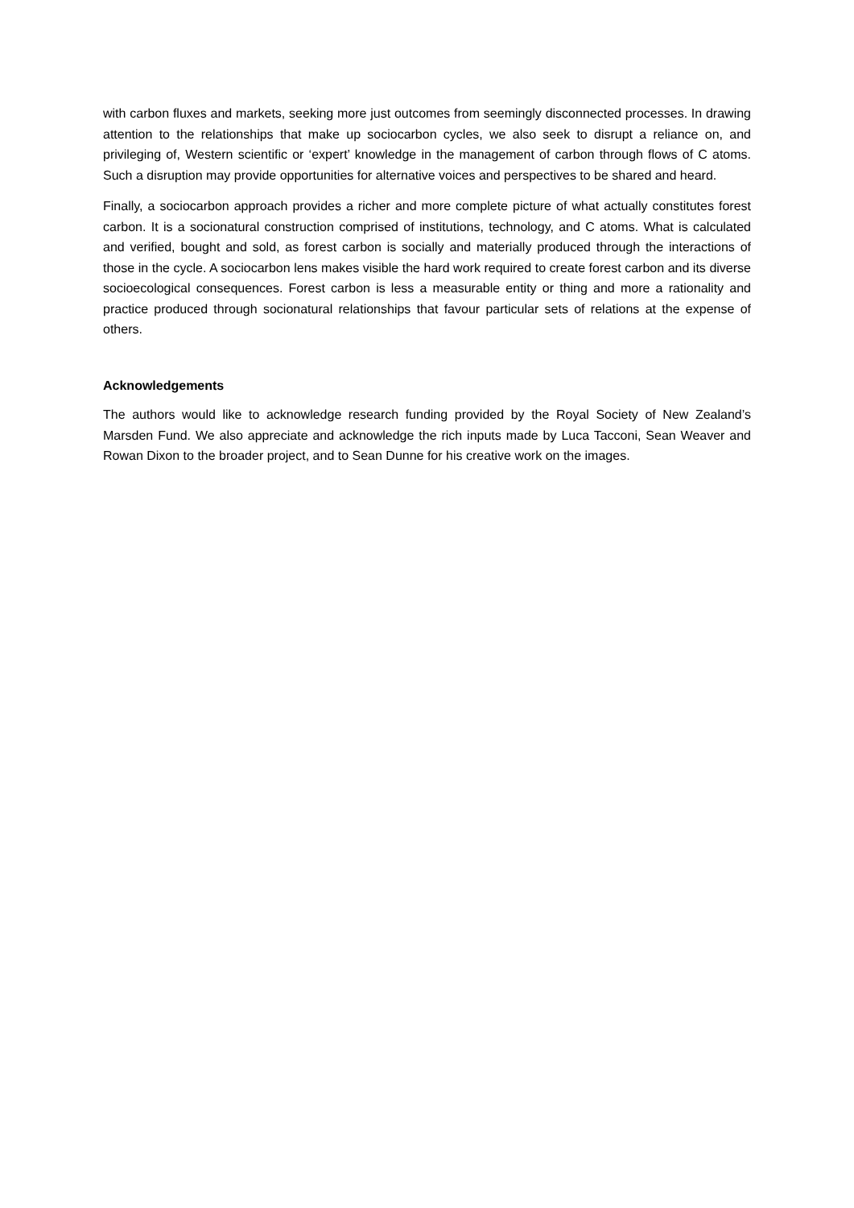with carbon fluxes and markets, seeking more just outcomes from seemingly disconnected processes. In drawing attention to the relationships that make up sociocarbon cycles, we also seek to disrupt a reliance on, and privileging of, Western scientific or ‘expert’ knowledge in the management of carbon through flows of C atoms. Such a disruption may provide opportunities for alternative voices and perspectives to be shared and heard.
Finally, a sociocarbon approach provides a richer and more complete picture of what actually constitutes forest carbon. It is a socionatural construction comprised of institutions, technology, and C atoms. What is calculated and verified, bought and sold, as forest carbon is socially and materially produced through the interactions of those in the cycle. A sociocarbon lens makes visible the hard work required to create forest carbon and its diverse socioecological consequences. Forest carbon is less a measurable entity or thing and more a rationality and practice produced through socionatural relationships that favour particular sets of relations at the expense of others.
Acknowledgements
The authors would like to acknowledge research funding provided by the Royal Society of New Zealand’s Marsden Fund. We also appreciate and acknowledge the rich inputs made by Luca Tacconi, Sean Weaver and Rowan Dixon to the broader project, and to Sean Dunne for his creative work on the images.